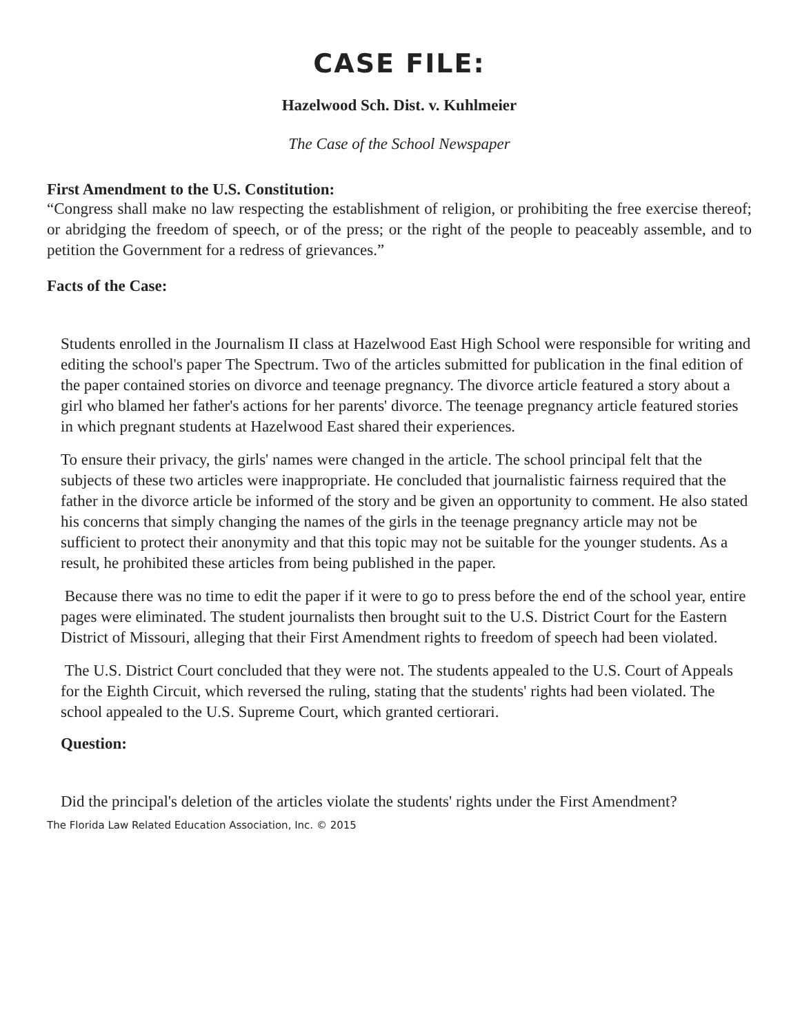CASE FILE:
Hazelwood Sch. Dist. v. Kuhlmeier
The Case of the School Newspaper
First Amendment to the U.S. Constitution:
“Congress shall make no law respecting the establishment of religion, or prohibiting the free exercise thereof; or abridging the freedom of speech, or of the press; or the right of the people to peaceably assemble, and to petition the Government for a redress of grievances.”
Facts of the Case:
Students enrolled in the Journalism II class at Hazelwood East High School were responsible for writing and editing the school's paper The Spectrum. Two of the articles submitted for publication in the final edition of the paper contained stories on divorce and teenage pregnancy. The divorce article featured a story about a girl who blamed her father's actions for her parents' divorce. The teenage pregnancy article featured stories in which pregnant students at Hazelwood East shared their experiences.
To ensure their privacy, the girls' names were changed in the article. The school principal felt that the subjects of these two articles were inappropriate. He concluded that journalistic fairness required that the father in the divorce article be informed of the story and be given an opportunity to comment. He also stated his concerns that simply changing the names of the girls in the teenage pregnancy article may not be sufficient to protect their anonymity and that this topic may not be suitable for the younger students. As a result, he prohibited these articles from being published in the paper.
Because there was no time to edit the paper if it were to go to press before the end of the school year, entire pages were eliminated. The student journalists then brought suit to the U.S. District Court for the Eastern District of Missouri, alleging that their First Amendment rights to freedom of speech had been violated.
The U.S. District Court concluded that they were not. The students appealed to the U.S. Court of Appeals for the Eighth Circuit, which reversed the ruling, stating that the students' rights had been violated. The school appealed to the U.S. Supreme Court, which granted certiorari.
Question:
Did the principal's deletion of the articles violate the students' rights under the First Amendment?
The Florida Law Related Education Association, Inc. © 2015